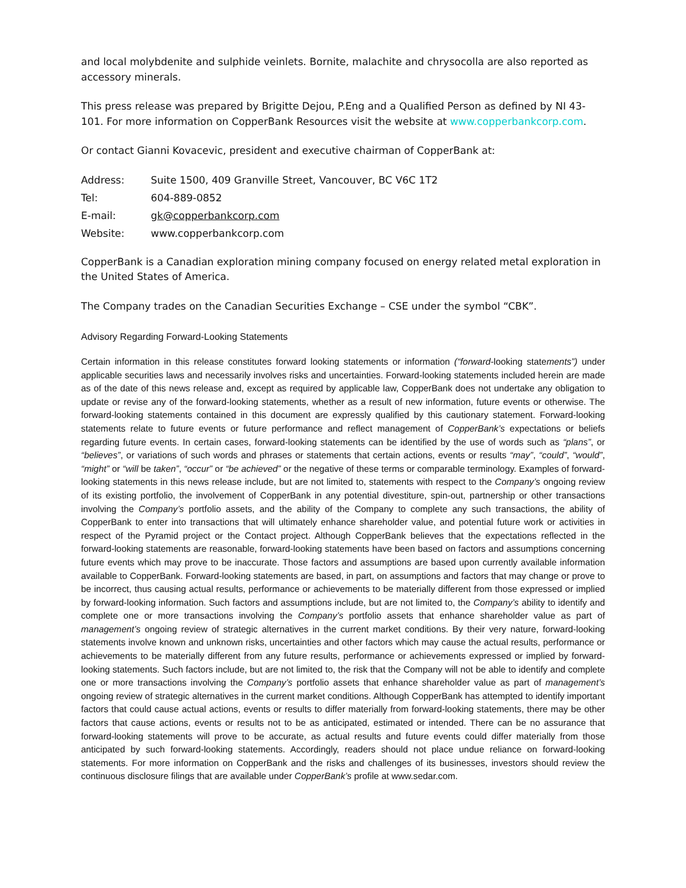and local molybdenite and sulphide veinlets. Bornite, malachite and chrysocolla are also reported as accessory minerals.
This press release was prepared by Brigitte Dejou, P.Eng and a Qualified Person as defined by NI 43-101. For more information on CopperBank Resources visit the website at www.copperbankcorp.com.
Or contact Gianni Kovacevic, president and executive chairman of CopperBank at:
Address:
Suite 1500, 409 Granville Street, Vancouver, BC V6C 1T2
Tel:
604-889-0852
E-mail:
gk@copperbankcorp.com
Website:
www.copperbankcorp.com
CopperBank is a Canadian exploration mining company focused on energy related metal exploration in the United States of America.
The Company trades on the Canadian Securities Exchange – CSE under the symbol “CBK”.
Advisory Regarding Forward-Looking Statements
Certain information in this release constitutes forward looking statements or information (“forward-looking statements”) under applicable securities laws and necessarily involves risks and uncertainties. Forward-looking statements included herein are made as of the date of this news release and, except as required by applicable law, CopperBank does not undertake any obligation to update or revise any of the forward-looking statements, whether as a result of new information, future events or otherwise. The forward-looking statements contained in this document are expressly qualified by this cautionary statement. Forward-looking statements relate to future events or future performance and reflect management of CopperBank’s expectations or beliefs regarding future events. In certain cases, forward-looking statements can be identified by the use of words such as “plans”, or “believes”, or variations of such words and phrases or statements that certain actions, events or results “may”, “could”, “would”, “might” or “will be taken”, “occur” or “be achieved” or the negative of these terms or comparable terminology. Examples of forward-looking statements in this news release include, but are not limited to, statements with respect to the Company’s ongoing review of its existing portfolio, the involvement of CopperBank in any potential divestiture, spin-out, partnership or other transactions involving the Company’s portfolio assets, and the ability of the Company to complete any such transactions, the ability of CopperBank to enter into transactions that will ultimately enhance shareholder value, and potential future work or activities in respect of the Pyramid project or the Contact project. Although CopperBank believes that the expectations reflected in the forward-looking statements are reasonable, forward-looking statements have been based on factors and assumptions concerning future events which may prove to be inaccurate. Those factors and assumptions are based upon currently available information available to CopperBank. Forward-looking statements are based, in part, on assumptions and factors that may change or prove to be incorrect, thus causing actual results, performance or achievements to be materially different from those expressed or implied by forward-looking information. Such factors and assumptions include, but are not limited to, the Company’s ability to identify and complete one or more transactions involving the Company’s portfolio assets that enhance shareholder value as part of management’s ongoing review of strategic alternatives in the current market conditions. By their very nature, forward-looking statements involve known and unknown risks, uncertainties and other factors which may cause the actual results, performance or achievements to be materially different from any future results, performance or achievements expressed or implied by forward-looking statements. Such factors include, but are not limited to, the risk that the Company will not be able to identify and complete one or more transactions involving the Company’s portfolio assets that enhance shareholder value as part of management’s ongoing review of strategic alternatives in the current market conditions. Although CopperBank has attempted to identify important factors that could cause actual actions, events or results to differ materially from forward-looking statements, there may be other factors that cause actions, events or results not to be as anticipated, estimated or intended. There can be no assurance that forward-looking statements will prove to be accurate, as actual results and future events could differ materially from those anticipated by such forward-looking statements. Accordingly, readers should not place undue reliance on forward-looking statements. For more information on CopperBank and the risks and challenges of its businesses, investors should review the continuous disclosure filings that are available under CopperBank’s profile at www.sedar.com.